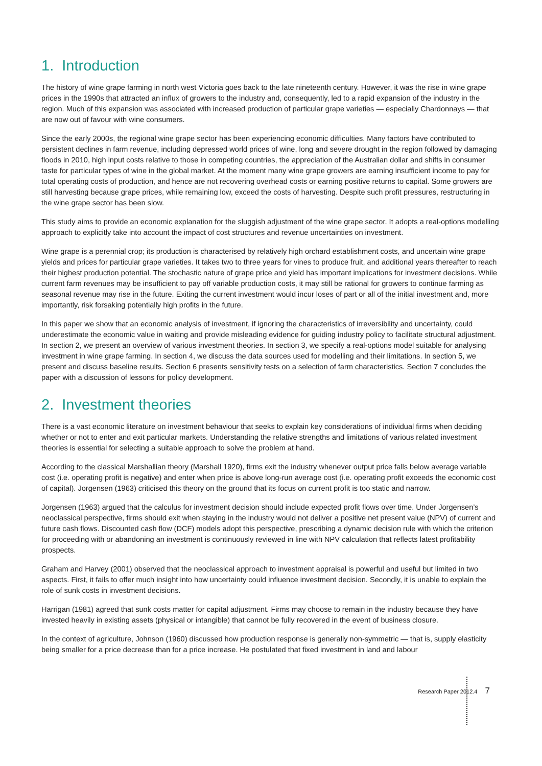1. Introduction
The history of wine grape farming in north west Victoria goes back to the late nineteenth century. However, it was the rise in wine grape prices in the 1990s that attracted an influx of growers to the industry and, consequently, led to a rapid expansion of the industry in the region. Much of this expansion was associated with increased production of particular grape varieties — especially Chardonnays — that are now out of favour with wine consumers.
Since the early 2000s, the regional wine grape sector has been experiencing economic difficulties. Many factors have contributed to persistent declines in farm revenue, including depressed world prices of wine, long and severe drought in the region followed by damaging floods in 2010, high input costs relative to those in competing countries, the appreciation of the Australian dollar and shifts in consumer taste for particular types of wine in the global market. At the moment many wine grape growers are earning insufficient income to pay for total operating costs of production, and hence are not recovering overhead costs or earning positive returns to capital. Some growers are still harvesting because grape prices, while remaining low, exceed the costs of harvesting. Despite such profit pressures, restructuring in the wine grape sector has been slow.
This study aims to provide an economic explanation for the sluggish adjustment of the wine grape sector. It adopts a real-options modelling approach to explicitly take into account the impact of cost structures and revenue uncertainties on investment.
Wine grape is a perennial crop; its production is characterised by relatively high orchard establishment costs, and uncertain wine grape yields and prices for particular grape varieties. It takes two to three years for vines to produce fruit, and additional years thereafter to reach their highest production potential. The stochastic nature of grape price and yield has important implications for investment decisions. While current farm revenues may be insufficient to pay off variable production costs, it may still be rational for growers to continue farming as seasonal revenue may rise in the future. Exiting the current investment would incur loses of part or all of the initial investment and, more importantly, risk forsaking potentially high profits in the future.
In this paper we show that an economic analysis of investment, if ignoring the characteristics of irreversibility and uncertainty, could underestimate the economic value in waiting and provide misleading evidence for guiding industry policy to facilitate structural adjustment. In section 2, we present an overview of various investment theories. In section 3, we specify a real-options model suitable for analysing investment in wine grape farming. In section 4, we discuss the data sources used for modelling and their limitations. In section 5, we present and discuss baseline results. Section 6 presents sensitivity tests on a selection of farm characteristics. Section 7 concludes the paper with a discussion of lessons for policy development.
2. Investment theories
There is a vast economic literature on investment behaviour that seeks to explain key considerations of individual firms when deciding whether or not to enter and exit particular markets. Understanding the relative strengths and limitations of various related investment theories is essential for selecting a suitable approach to solve the problem at hand.
According to the classical Marshallian theory (Marshall 1920), firms exit the industry whenever output price falls below average variable cost (i.e. operating profit is negative) and enter when price is above long-run average cost (i.e. operating profit exceeds the economic cost of capital). Jorgensen (1963) criticised this theory on the ground that its focus on current profit is too static and narrow.
Jorgensen (1963) argued that the calculus for investment decision should include expected profit flows over time. Under Jorgensen’s neoclassical perspective, firms should exit when staying in the industry would not deliver a positive net present value (NPV) of current and future cash flows. Discounted cash flow (DCF) models adopt this perspective, prescribing a dynamic decision rule with which the criterion for proceeding with or abandoning an investment is continuously reviewed in line with NPV calculation that reflects latest profitability prospects.
Graham and Harvey (2001) observed that the neoclassical approach to investment appraisal is powerful and useful but limited in two aspects. First, it fails to offer much insight into how uncertainty could influence investment decision. Secondly, it is unable to explain the role of sunk costs in investment decisions.
Harrigan (1981) agreed that sunk costs matter for capital adjustment. Firms may choose to remain in the industry because they have invested heavily in existing assets (physical or intangible) that cannot be fully recovered in the event of business closure.
In the context of agriculture, Johnson (1960) discussed how production response is generally non-symmetric — that is, supply elasticity being smaller for a price decrease than for a price increase. He postulated that fixed investment in land and labour
Research Paper 2012.4 7